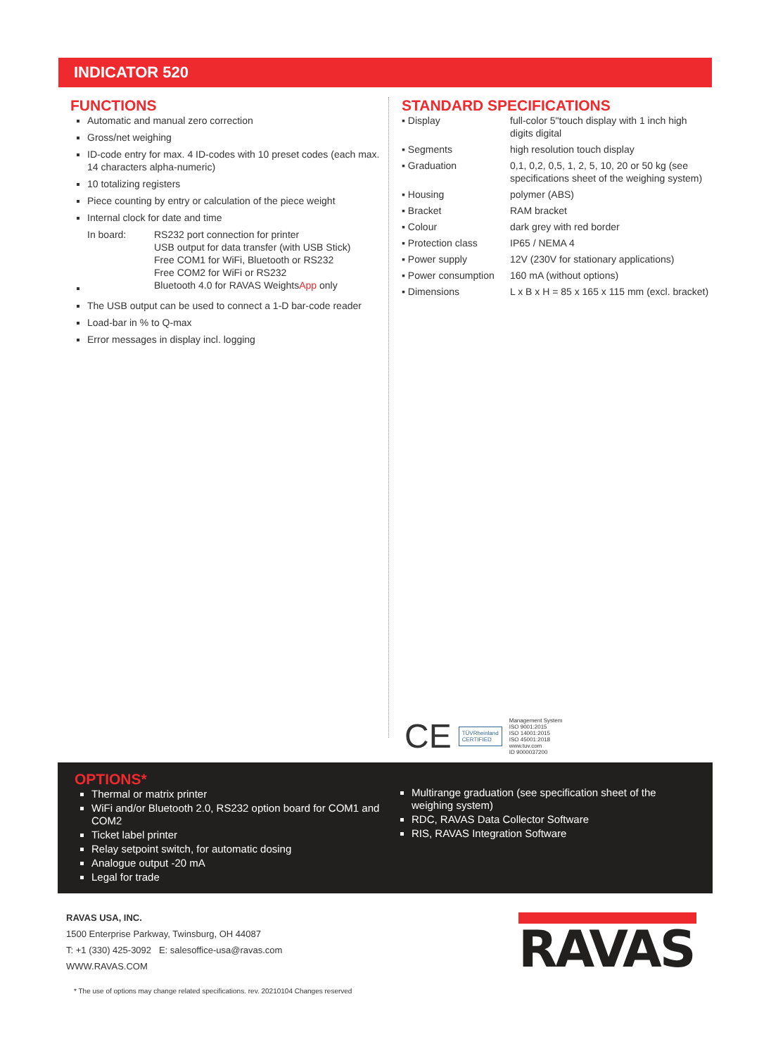INDICATOR 520
FUNCTIONS
Automatic and manual zero correction
Gross/net weighing
ID-code entry for max. 4 ID-codes with 10 preset codes (each max. 14 characters alpha-numeric)
10 totalizing registers
Piece counting by entry or calculation of the piece weight
Internal clock for date and time
| In board: | RS232 port connection for printer USB output for data transfer (with USB Stick) Free COM1 for WiFi, Bluetooth or RS232 Free COM2 for WiFi or RS232 Bluetooth 4.0 for RAVAS Weights App only |
The USB output can be used to connect a 1-D bar-code reader
Load-bar in % to Q-max
Error messages in display incl. logging
STANDARD SPECIFICATIONS
| ▪ Display | full-color 5"touch display with 1 inch high digits digital |
| ▪ Segments | high resolution touch display |
| ▪ Graduation | 0,1, 0,2, 0,5, 1, 2, 5, 10, 20 or 50 kg (see specifications sheet of the weighing system) |
| ▪ Housing | polymer (ABS) |
| ▪ Bracket | RAM bracket |
| ▪ Colour | dark grey with red border |
| ▪ Protection class | IP65 / NEMA 4 |
| ▪ Power supply | 12V (230V for stationary applications) |
| ▪ Power consumption | 160 mA (without options) |
| ▪ Dimensions | L x B x H = 85 x 165 x 115 mm (excl. bracket) |
CE TÜVRheinland
CERTIFIED Management System
ISO 9001:2015
ISO 14001:2015
ISO 45001:2018
www.tuv.com
ID 9000037200
OPTIONS*
Thermal or matrix printer
WiFi and/or Bluetooth 2.0, RS232 option board for COM1 and COM2
Ticket label printer
Relay setpoint switch, for automatic dosing
Analogue output -20 mA
Legal for trade
Multirange graduation (see specification sheet of the weighing system)
RDC, RAVAS Data Collector Software
RIS, RAVAS Integration Software
RAVAS USA, INC.
1500 Enterprise Parkway, Twinsburg, OH 44087
T: +1 (330) 425-3092 E: salesoffice-usa@ravas.com
WWW.RAVAS.COM
RAVAS
* The use of options may change related specifications. rev. 20210104 Changes reserved